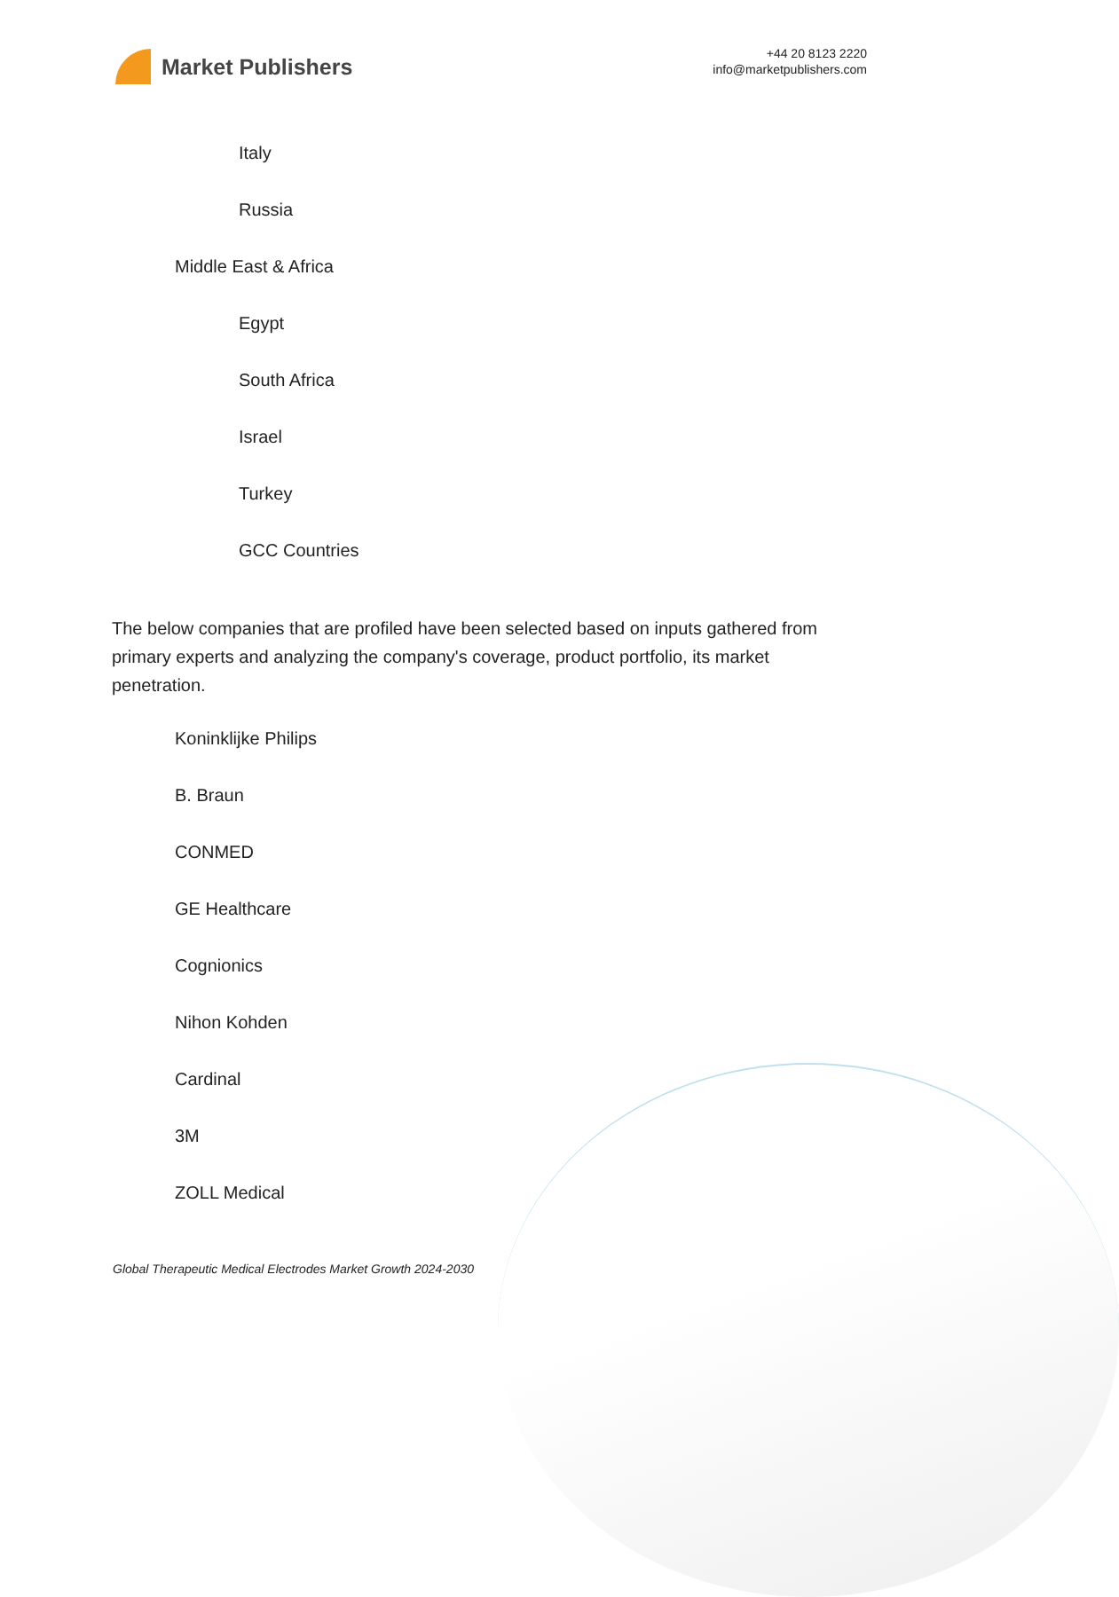Market Publishers
+44 20 8123 2220
info@marketpublishers.com
Italy
Russia
Middle East & Africa
Egypt
South Africa
Israel
Turkey
GCC Countries
The below companies that are profiled have been selected based on inputs gathered from primary experts and analyzing the company's coverage, product portfolio, its market penetration.
Koninklijke Philips
B. Braun
CONMED
GE Healthcare
Cognionics
Nihon Kohden
Cardinal
3M
ZOLL Medical
Global Therapeutic Medical Electrodes Market Growth 2024-2030